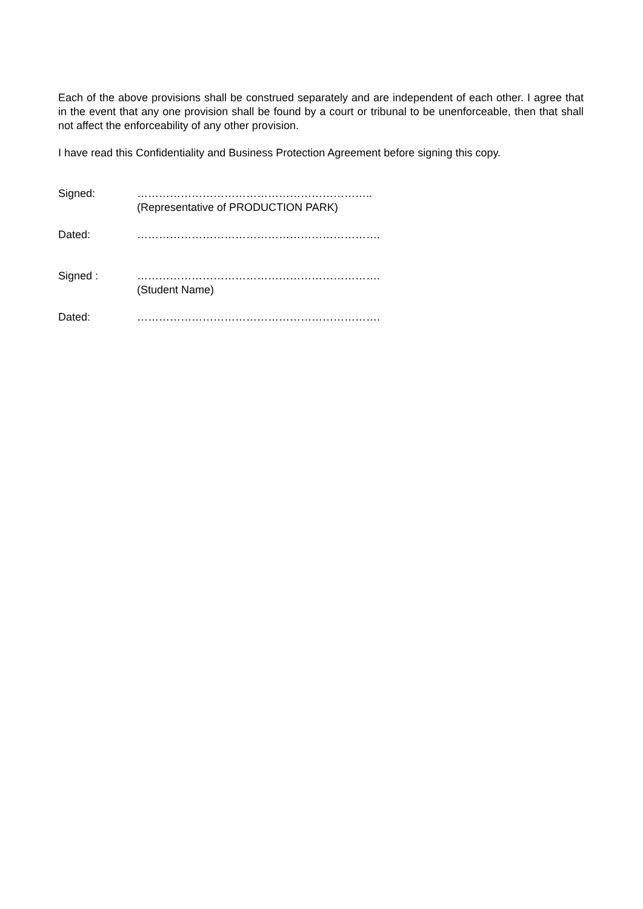Each of the above provisions shall be construed separately and are independent of each other. I agree that in the event that any one provision shall be found by a court or tribunal to be unenforceable, then that shall not affect the enforceability of any other provision.
I have read this Confidentiality and Business Protection Agreement before signing this copy.
Signed: ………………………………………………………..
(Representative of PRODUCTION PARK)
Dated: ………………………………………………………….
Signed : ………………………………………………………….
(Student Name)
Dated: ………………………………………………………….